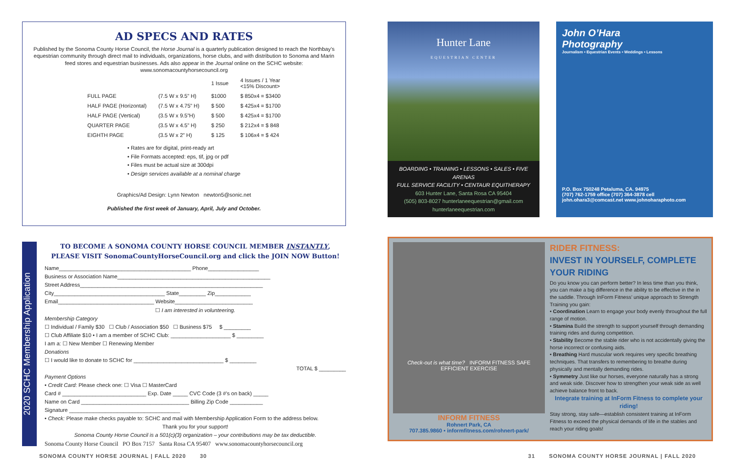AD SPECS AND RATES
Published by the Sonoma County Horse Council, the Horse Journal is a quarterly publication designed to reach the Northbay’s equestrian community through direct mail to individuals, organizations, horse clubs, and with distribution to Sonoma and Marin feed stores and equestrian businesses. Ads also appear in the Journal online on the SCHC website: www.sonomacountyhorsecouncil.org
| | | 1 Issue | 4 Issues / 1 Year <15% Discount> |
| --- | --- | --- | --- |
| FULL PAGE | (7.5 W x 9.5” H) | $1000 | $ 850x4 = $3400 |
| HALF PAGE (Horizontal) | (7.5 W x 4.75” H) | $ 500 | $ 425x4 = $1700 |
| HALF PAGE (Vertical) | (3.5 W x 9.5”H) | $ 500 | $ 425x4 = $1700 |
| QUARTER PAGE | (3.5 W x 4.5” H) | $ 250 | $ 212x4 = $ 848 |
| EIGHTH PAGE | (3.5 W x 2” H) | $ 125 | $ 106x4 = $ 424 |
• Rates are for digital, print-ready art
• File Formats accepted: eps, tif, jpg or pdf
• Files must be actual size at 300dpi
• Design services available at a nominal charge
Graphics/Ad Design: Lynn Newton newton5@sonic.net
Published the first week of January, April, July and October.
2020 SCHC Membership Application
TO BECOME A SONOMA COUNTY HORSE COUNCIL MEMBER INSTANTLY,
PLEASE VISIT SonomaCountyHorseCouncil.org and click the JOIN NOW Button!
Name____________________________________________ Phone_________________
Business or Association Name___________________________________________________
Street Address_____________________________________________________________
City_____________________________________ State_________ Zip____________
Email________________________________ Website__________________________
☐ I am interested in volunteering.
Membership Category
☐ Individual / Family $30 ☐ Club / Association $50 ☐ Business $75 $ _________
☐ Club Affiliate $10 • I am a member of SCHC Club: ____________________ $ _________
I am a: ☐ New Member ☐ Renewing Member
Donations
☐ I would like to donate to SCHC for ______________________________ $ _________
TOTAL $ _________
Payment Options
• Credit Card: Please check one: ☐ Visa ☐ MasterCard
Card # ____________________________ Exp. Date _____ CVC Code (3 #’s on back) _____
Name on Card ____________________________________ Billing Zip Code ___________
Signature _____________________________________
• Check: Please make checks payable to: SCHC and mail with Membership Application Form to the address below.
Thank you for your support!
Sonoma County Horse Council is a 501(c)(3) organization – your contributions may be tax deductible.
Sonoma County Horse Council PO Box 7157 Santa Rosa CA 95407 www.sonomacountyhorsecouncil.org
Hunter Lane
EQUESTRIAN CENTER
BOARDING • TRAINING • LESSONS • SALES • FIVE ARENAS
FULL SERVICE FACILITY • CENTAUR EQUITHERAPY
603 Hunter Lane, Santa Rosa CA 95404
(505) 803-8027 hunterlaneequestrian@gmail.com
hunterlaneequestrian.com
John O’Hara
Photography
Journalism • Equestrian Events • Weddings • Lessons
P.O. Box 750248 Petaluma, CA. 94975
(707) 762-1759 office (707) 364-3878 cell
john.ohara3@comcast.net www.johnoharaphoto.com
Check-out is what time? INFORM FITNESS SAFE EFFICIENT EXERCISE
INFORM FITNESS
Rohnert Park, CA
707.385.9860 • informfitness.com/rohnert-park/
RIDER FITNESS:
INVEST IN YOURSELF, COMPLETE YOUR RIDING
Do you know you can perform better? In less time than you think, you can make a big difference in the ability to be effective in the in the saddle. Through InForm Fitness’ unique approach to Strength Training you gain:
• Coordination Learn to engage your body evenly throughout the full range of motion.
• Stamina Build the strength to support yourself through demanding training rides and during competition.
• Stability Become the stable rider who is not accidentally giving the horse incorrect or confusing aids.
• Breathing Hard muscular work requires very specific breathing techniques. That transfers to remembering to breathe during physically and mentally demanding rides.
• Symmetry Just like our horses, everyone naturally has a strong and weak side. Discover how to strengthen your weak side as well achieve balance front to back.
Integrate training at InForm Fitness to complete your riding!
Stay strong, stay safe—establish consistent training at InForm Fitness to exceed the physical demands of life in the stables and reach your riding goals!
SONOMA COUNTY HORSE JOURNAL | FALL 2020 30 31 SONOMA COUNTY HORSE JOURNAL | FALL 2020